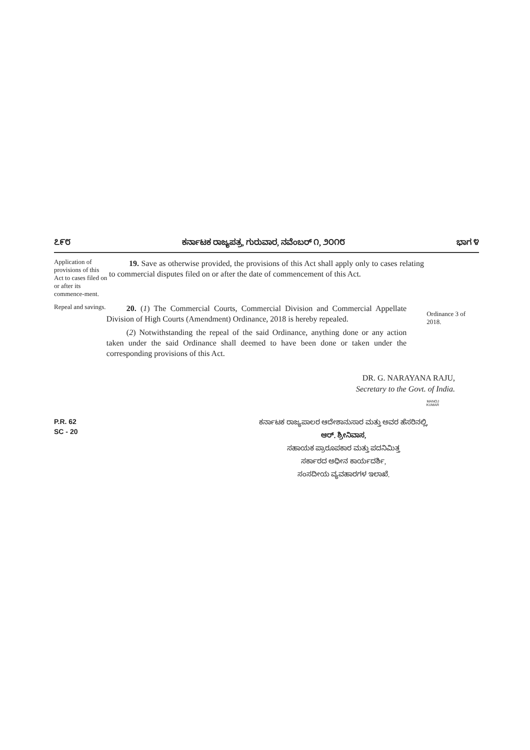೭೯೮ ಕರ್ನಾಟಕ ರಾಜ್ಯಪತ್ರ, ಗುರುವಾರ, ನವೆಂಬರ್ ೧, ೨೦೧೮ ಭಾಗ ೪
Application of provisions of this Act to cases filed on or after its commence-ment.
19. Save as otherwise provided, the provisions of this Act shall apply only to cases relating to commercial disputes filed on or after the date of commencement of this Act.
Repeal and savings.
20. (1) The Commercial Courts, Commercial Division and Commercial Appellate Division of High Courts (Amendment) Ordinance, 2018 is hereby repealed.
(2) Notwithstanding the repeal of the said Ordinance, anything done or any action taken under the said Ordinance shall deemed to have been done or taken under the corresponding provisions of this Act.
Ordinance 3 of 2018.
DR. G. NARAYANA RAJU,
Secretary to the Govt. of India.
MANOJ
KUMAR
P.R. 62
SC - 20
ಕರ್ನಾಟಕ ರಾಜ್ಯಪಾಲರ ಆದೇಶಾನುಸಾರ ಮತ್ತು ಅವರ ಹೆಸರಿನಲ್ಲಿ,
ಆರ್. ಶ್ರೀನಿವಾಸ,
ಸಹಾಯಕ ಪ್ರಾರೂಪಕಾರ ಮತ್ತು ಪದನಿಮಿತ್ತ
ಸರ್ಕಾರದ ಅಧೀನ ಕಾರ್ಯದರ್ಶಿ,
ಸಂಸದೀಯ ವ್ಯವಹಾರಗಳ ಇಲಾಖೆ.